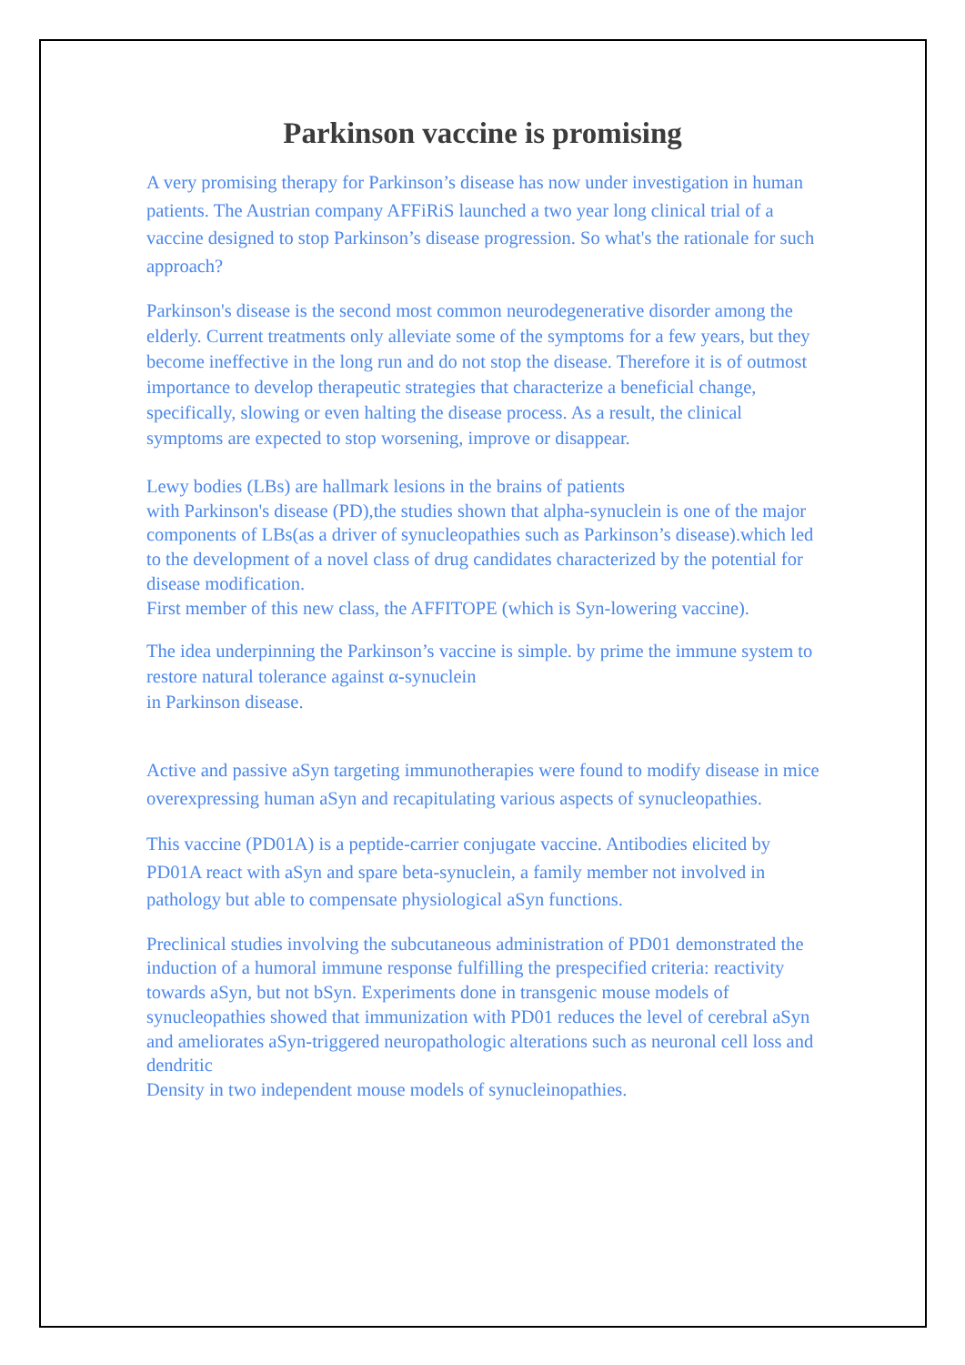Parkinson vaccine is promising
A very promising therapy for Parkinson’s disease has now under investigation in human patients. The Austrian company AFFiRiS launched a two year long clinical trial of a vaccine designed to stop Parkinson’s disease progression. So what's the rationale for such approach?
Parkinson's disease is the second most common neurodegenerative disorder among the elderly. Current treatments only alleviate some of the symptoms for a few years, but they become ineffective in the long run and do not stop the disease. Therefore it is of outmost importance to develop therapeutic strategies that characterize a beneficial change, specifically, slowing or even halting the disease process. As a result, the clinical symptoms are expected to stop worsening, improve or disappear.
Lewy bodies (LBs) are hallmark lesions in the brains of patients
with Parkinson's disease (PD),the studies shown that alpha-synuclein is one of the major components of LBs(as a driver of synucleopathies such as Parkinson’s disease).which led to the development of a novel class of drug candidates characterized by the potential for disease modification.
First member of this new class, the AFFITOPE (which is Syn-lowering vaccine).
The idea underpinning the Parkinson’s vaccine is simple. by prime the immune system to restore natural tolerance against α-synuclein
in Parkinson disease.
Active and passive aSyn targeting immunotherapies were found to modify disease in mice overexpressing human aSyn and recapitulating various aspects of synucleopathies.
This vaccine (PD01A) is a peptide-carrier conjugate vaccine. Antibodies elicited by PD01A react with aSyn and spare beta-synuclein, a family member not involved in pathology but able to compensate physiological aSyn functions.
Preclinical studies involving the subcutaneous administration of PD01 demonstrated the induction of a humoral immune response fulfilling the prespecified criteria: reactivity towards aSyn, but not bSyn. Experiments done in transgenic mouse models of synucleopathies showed that immunization with PD01 reduces the level of cerebral aSyn and ameliorates aSyn-triggered neuropathologic alterations such as neuronal cell loss and dendritic
Density in two independent mouse models of synucleinopathies.